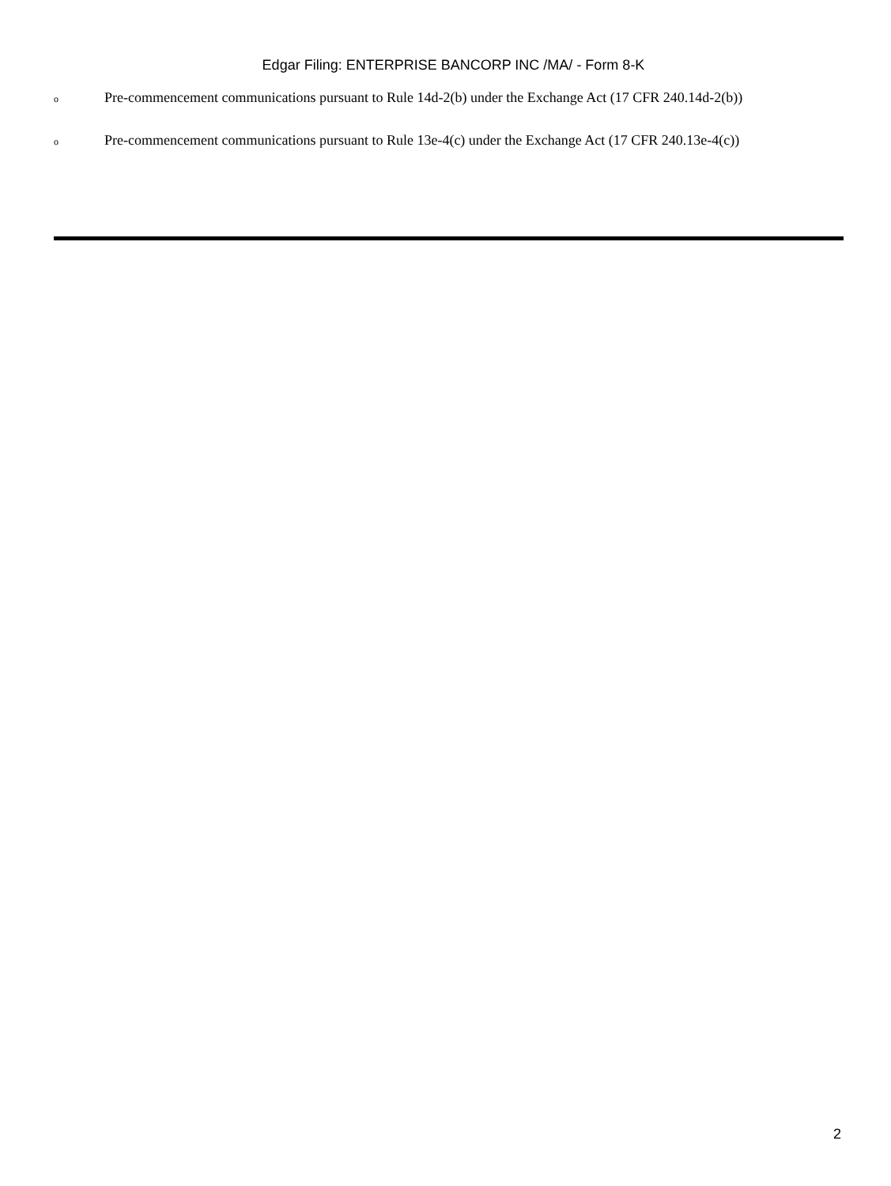Edgar Filing: ENTERPRISE BANCORP INC /MA/ - Form 8-K
o Pre-commencement communications pursuant to Rule 14d-2(b) under the Exchange Act (17 CFR 240.14d-2(b))
o Pre-commencement communications pursuant to Rule 13e-4(c) under the Exchange Act (17 CFR 240.13e-4(c))
2